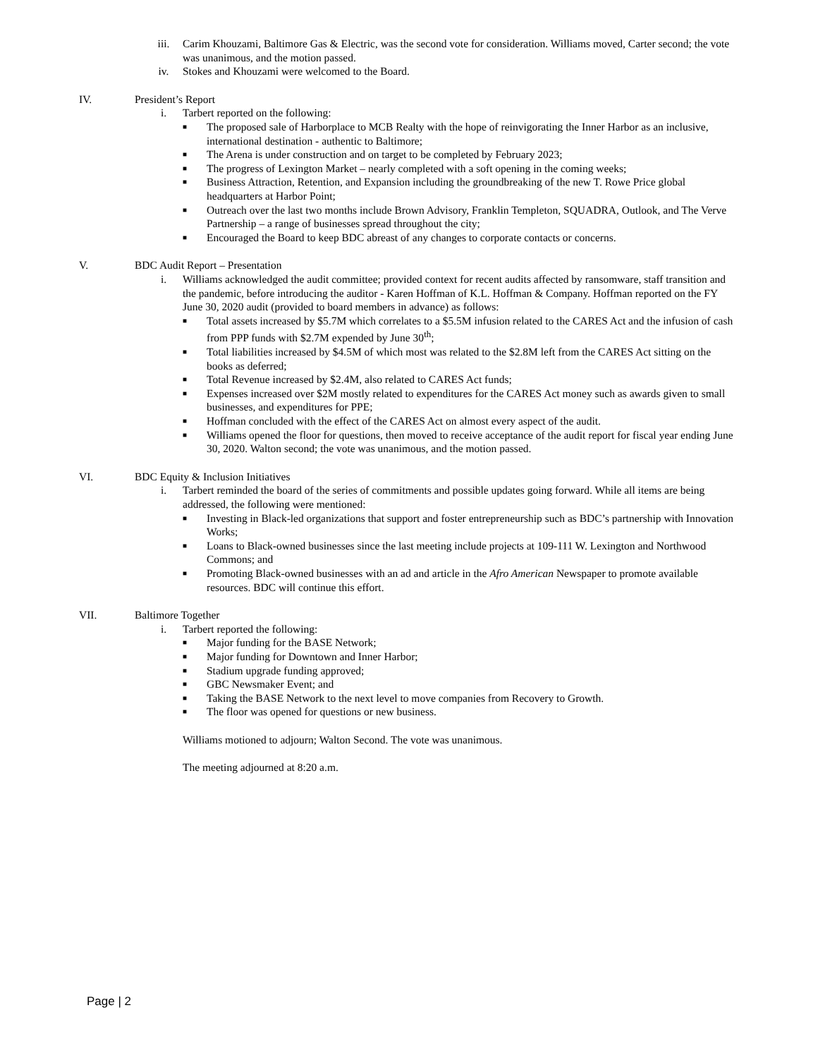iii. Carim Khouzami, Baltimore Gas & Electric, was the second vote for consideration. Williams moved, Carter second; the vote was unanimous, and the motion passed.
iv. Stokes and Khouzami were welcomed to the Board.
IV. President’s Report
i. Tarbert reported on the following:
■
The proposed sale of Harborplace to MCB Realty with the hope of reinvigorating the Inner Harbor as an inclusive, international destination - authentic to Baltimore;
■
The Arena is under construction and on target to be completed by February 2023;
■
The progress of Lexington Market – nearly completed with a soft opening in the coming weeks;
■
Business Attraction, Retention, and Expansion including the groundbreaking of the new T. Rowe Price global headquarters at Harbor Point;
■
Outreach over the last two months include Brown Advisory, Franklin Templeton, SQUADRA, Outlook, and The Verve Partnership – a range of businesses spread throughout the city;
■
Encouraged the Board to keep BDC abreast of any changes to corporate contacts or concerns.
V. BDC Audit Report – Presentation
i. Williams acknowledged the audit committee; provided context for recent audits affected by ransomware, staff transition and the pandemic, before introducing the auditor - Karen Hoffman of K.L. Hoffman & Company. Hoffman reported on the FY June 30, 2020 audit (provided to board members in advance) as follows:
■
Total assets increased by $5.7M which correlates to a $5.5M infusion related to the CARES Act and the infusion of cash from PPP funds with $2.7M expended by June 30<sup>th</sup>;
■
Total liabilities increased by $4.5M of which most was related to the $2.8M left from the CARES Act sitting on the books as deferred;
■
Total Revenue increased by $2.4M, also related to CARES Act funds;
■
Expenses increased over $2M mostly related to expenditures for the CARES Act money such as awards given to small businesses, and expenditures for PPE;
■
Hoffman concluded with the effect of the CARES Act on almost every aspect of the audit.
■
Williams opened the floor for questions, then moved to receive acceptance of the audit report for fiscal year ending June 30, 2020. Walton second; the vote was unanimous, and the motion passed.
VI. BDC Equity & Inclusion Initiatives
i. Tarbert reminded the board of the series of commitments and possible updates going forward. While all items are being addressed, the following were mentioned:
■
Investing in Black-led organizations that support and foster entrepreneurship such as BDC’s partnership with Innovation Works;
■
Loans to Black-owned businesses since the last meeting include projects at 109-111 W. Lexington and Northwood Commons; and
■
Promoting Black-owned businesses with an ad and article in the Afro American Newspaper to promote available resources. BDC will continue this effort.
VII. Baltimore Together
i. Tarbert reported the following:
■
Major funding for the BASE Network;
■
Major funding for Downtown and Inner Harbor;
■
Stadium upgrade funding approved;
■
GBC Newsmaker Event; and
■
Taking the BASE Network to the next level to move companies from Recovery to Growth.
■
The floor was opened for questions or new business.
Williams motioned to adjourn; Walton Second. The vote was unanimous.
The meeting adjourned at 8:20 a.m.
Page | 2